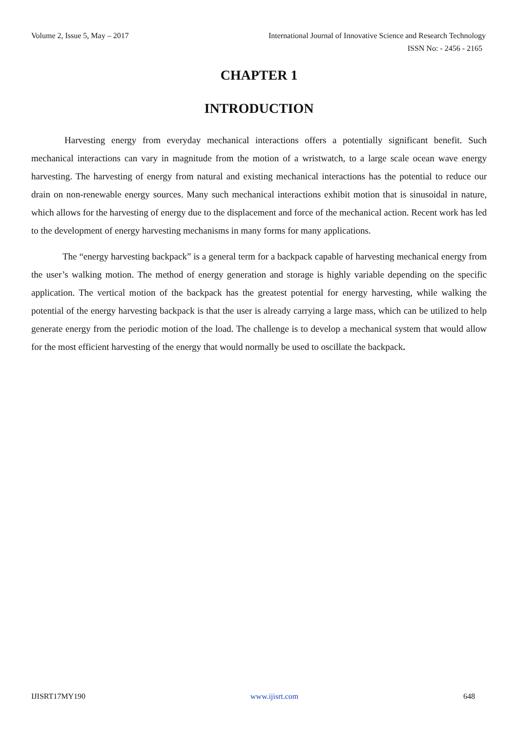Volume 2, Issue 5, May – 2017 International Journal of Innovative Science and Research Technology
ISSN No: - 2456 - 2165
CHAPTER 1
INTRODUCTION
Harvesting energy from everyday mechanical interactions offers a potentially significant benefit. Such mechanical interactions can vary in magnitude from the motion of a wristwatch, to a large scale ocean wave energy harvesting. The harvesting of energy from natural and existing mechanical interactions has the potential to reduce our drain on non-renewable energy sources. Many such mechanical interactions exhibit motion that is sinusoidal in nature, which allows for the harvesting of energy due to the displacement and force of the mechanical action. Recent work has led to the development of energy harvesting mechanisms in many forms for many applications.
The “energy harvesting backpack” is a general term for a backpack capable of harvesting mechanical energy from the user’s walking motion. The method of energy generation and storage is highly variable depending on the specific application. The vertical motion of the backpack has the greatest potential for energy harvesting, while walking the potential of the energy harvesting backpack is that the user is already carrying a large mass, which can be utilized to help generate energy from the periodic motion of the load. The challenge is to develop a mechanical system that would allow for the most efficient harvesting of the energy that would normally be used to oscillate the backpack.
IJISRT17MY190 www.ijisrt.com 648